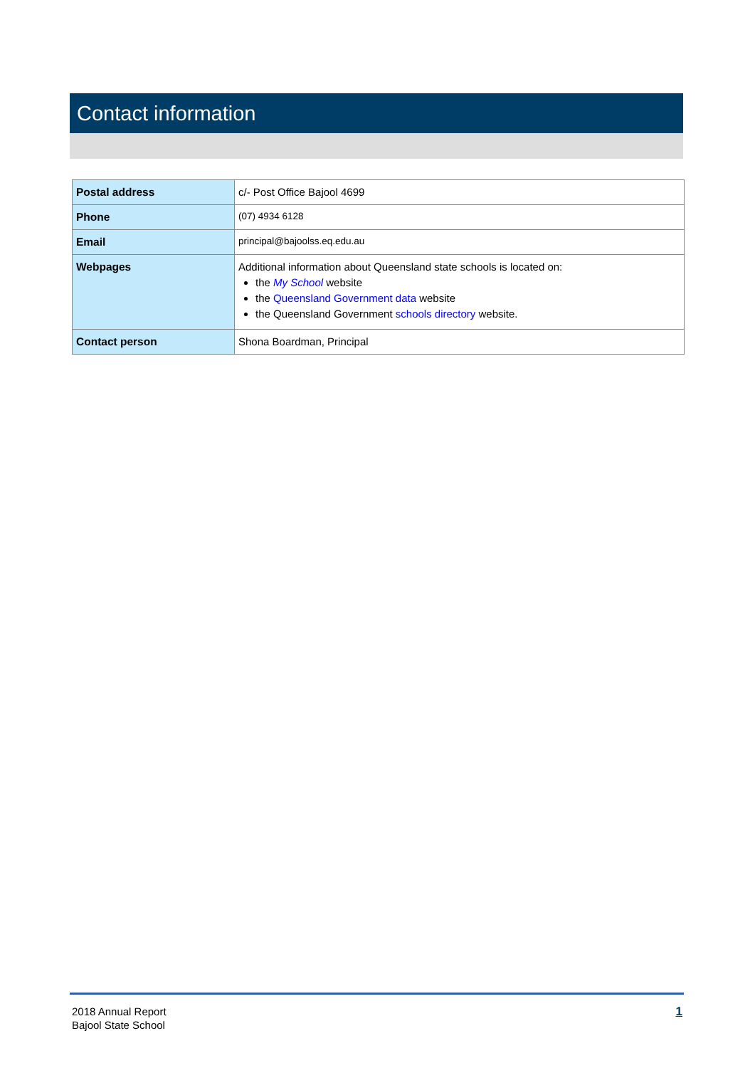Contact information
| Postal address | c/- Post Office Bajool 4699 |
| Phone | (07) 4934 6128 |
| Email | principal@bajoolss.eq.edu.au |
| Webpages | Additional information about Queensland state schools is located on: the My School website the Queensland Government data website the Queensland Government schools directory website. |
| Contact person | Shona Boardman, Principal |
2018 Annual Report
Bajool State School
1